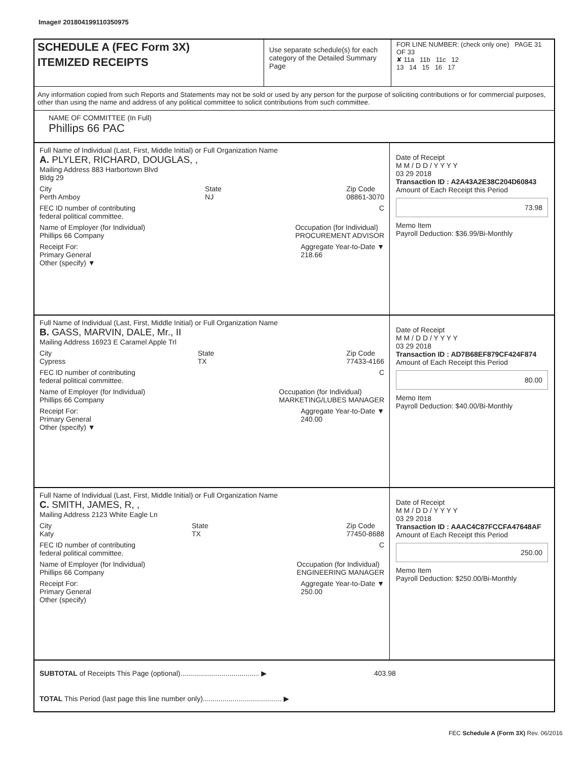Image# 201804199110350975
SCHEDULE A (FEC Form 3X)
ITEMIZED RECEIPTS
Use separate schedule(s) for each category of the Detailed Summary Page
FOR LINE NUMBER: (check only one) PAGE 31 OF 33
✘ 11a 11b 11c 12
13 14 15 16 17
Any information copied from such Reports and Statements may not be sold or used by any person for the purpose of soliciting contributions or for commercial purposes, other than using the name and address of any political committee to solicit contributions from such committee.
NAME OF COMMITTEE (In Full)
Phillips 66 PAC
Full Name of Individual (Last, First, Middle Initial) or Full Organization Name
A. PLYLER, RICHARD, DOUGLAS, ,
Mailing Address 883 Harbortown Blvd
Bldg 29
City
Perth Amboy State
NJ Zip Code
08861-3070
FEC ID number of contributing
federal political committee. C
Name of Employer (for Individual)
Phillips 66 Company Occupation (for Individual)
PROCUREMENT ADVISOR
Receipt For:
Primary General
Other (specify) ▼ Aggregate Year-to-Date ▼
218.66
Date of Receipt
M M / D D / Y Y Y Y
03 29 2018
Transaction ID : A2A43A2E38C204D60843
Amount of Each Receipt this Period
73.98
Memo Item
Payroll Deduction: $36.99/Bi-Monthly
Full Name of Individual (Last, First, Middle Initial) or Full Organization Name
B. GASS, MARVIN, DALE, Mr., II
Mailing Address 16923 E Caramel Apple Trl
City
Cypress State
TX Zip Code
77433-4166
FEC ID number of contributing
federal political committee. C
Name of Employer (for Individual)
Phillips 66 Company Occupation (for Individual)
MARKETING/LUBES MANAGER
Receipt For:
Primary General
Other (specify) ▼ Aggregate Year-to-Date ▼
240.00
Date of Receipt
M M / D D / Y Y Y Y
03 29 2018
Transaction ID : AD7B68EF879CF424F874
Amount of Each Receipt this Period
80.00
Memo Item
Payroll Deduction: $40.00/Bi-Monthly
Full Name of Individual (Last, First, Middle Initial) or Full Organization Name
C. SMITH, JAMES, R, ,
Mailing Address 2123 White Eagle Ln
City
Katy State
TX Zip Code
77450-8688
FEC ID number of contributing
federal political committee. C
Name of Employer (for Individual)
Phillips 66 Company Occupation (for Individual)
ENGINEERING MANAGER
Receipt For:
Primary General
Other (specify) Aggregate Year-to-Date ▼
250.00
Date of Receipt
M M / D D / Y Y Y Y
03 29 2018
Transaction ID : AAAC4C87FCCFA47648AF
Amount of Each Receipt this Period
250.00
Memo Item
Payroll Deduction: $250.00/Bi-Monthly
SUBTOTAL of Receipts This Page (optional)........................................ ▶
403.98
TOTAL This Period (last page this line number only)........................................ ▶
FEC Schedule A (Form 3X) Rev. 06/2016